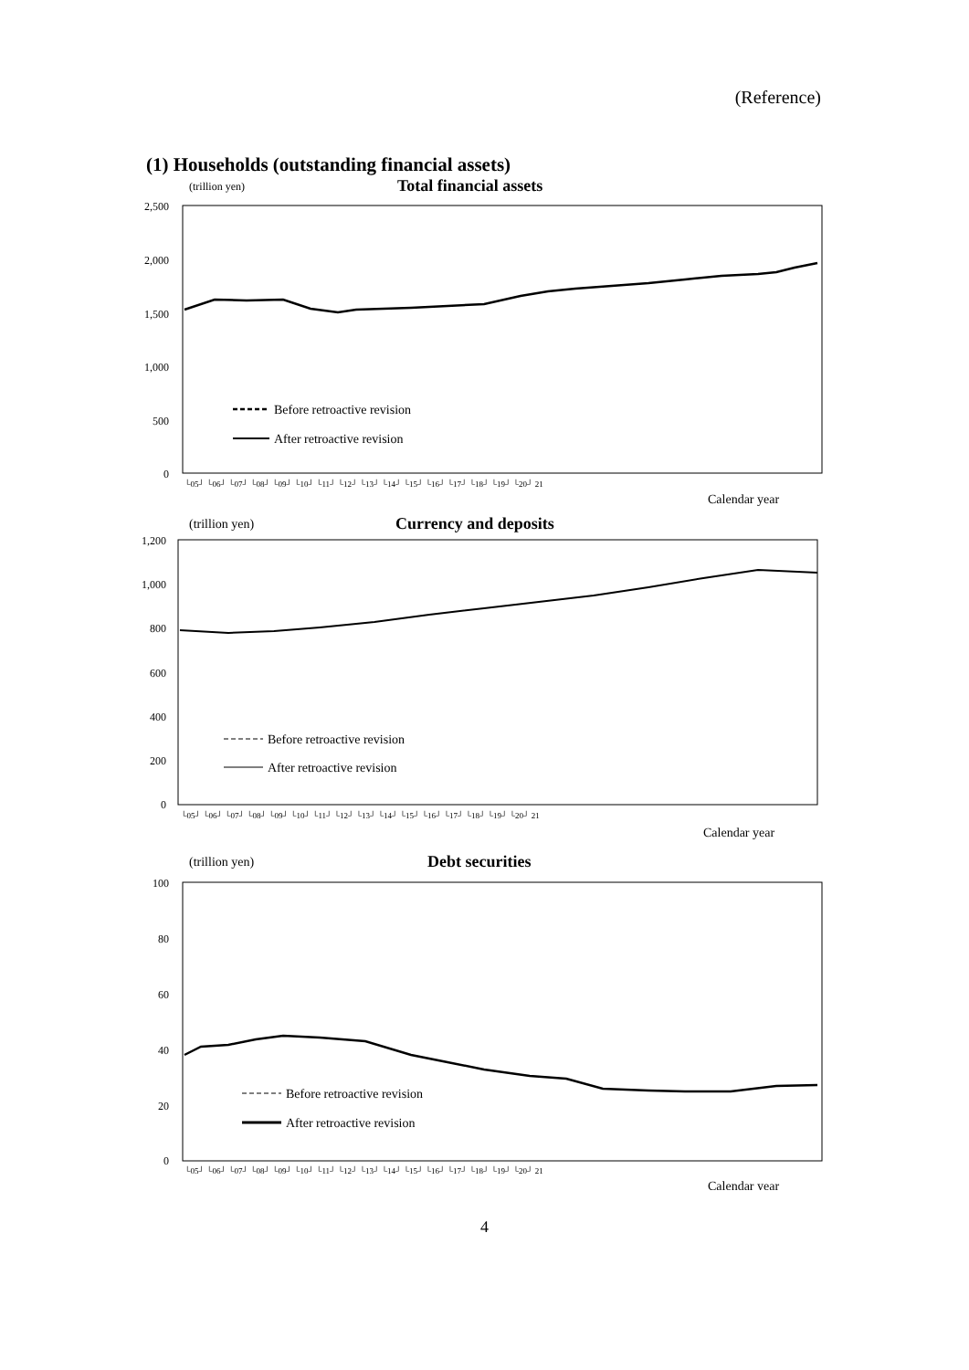(Reference)
(1) Households (outstanding financial assets)
(trillion yen)
Total financial assets
2,500
2,000
1,500
1,000
500
0
Before retroactive revision
After retroactive revision
└05┘ └06┘ └07┘ └08┘ └09┘ └10┘ └11┘ └12┘ └13┘ └14┘ └15┘ └16┘ └17┘ └18┘ └19┘ └20┘ 21
Calendar year
(trillion yen)
Currency and deposits
1,200
1,000
800
600
400
200
0
Before retroactive revision
After retroactive revision
└05┘ └06┘ └07┘ └08┘ └09┘ └10┘ └11┘ └12┘ └13┘ └14┘ └15┘ └16┘ └17┘ └18┘ └19┘ └20┘ 21
Calendar year
(trillion yen)
Debt securities
100
80
60
40
20
0
Before retroactive revision
After retroactive revision
└05┘ └06┘ └07┘ └08┘ └09┘ └10┘ └11┘ └12┘ └13┘ └14┘ └15┘ └16┘ └17┘ └18┘ └19┘ └20┘ 21
Calendar year
4